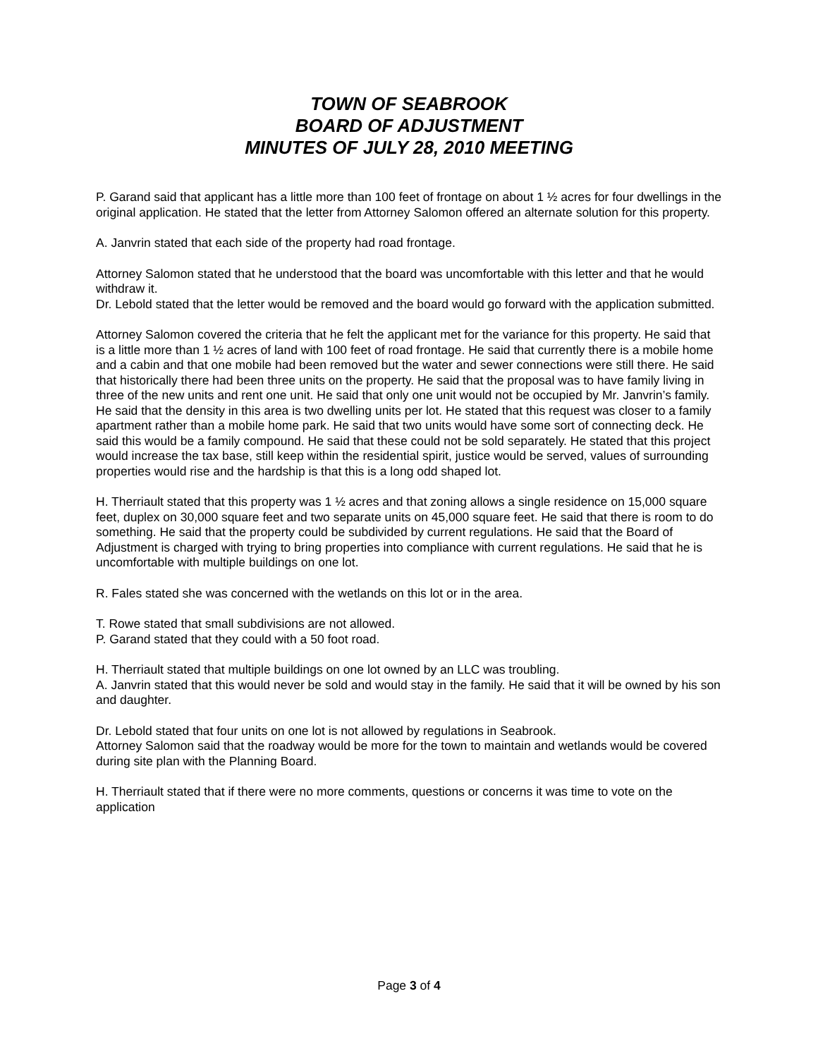TOWN OF SEABROOK
BOARD OF ADJUSTMENT
MINUTES OF JULY 28, 2010 MEETING
P. Garand said that applicant has a little more than 100 feet of frontage on about 1 ½ acres for four dwellings in the original application. He stated that the letter from Attorney Salomon offered an alternate solution for this property.
A. Janvrin stated that each side of the property had road frontage.
Attorney Salomon stated that he understood that the board was uncomfortable with this letter and that he would withdraw it.
Dr. Lebold stated that the letter would be removed and the board would go forward with the application submitted.
Attorney Salomon covered the criteria that he felt the applicant met for the variance for this property. He said that is a little more than 1 ½ acres of land with 100 feet of road frontage. He said that currently there is a mobile home and a cabin and that one mobile had been removed but the water and sewer connections were still there. He said that historically there had been three units on the property. He said that the proposal was to have family living in three of the new units and rent one unit. He said that only one unit would not be occupied by Mr. Janvrin’s family. He said that the density in this area is two dwelling units per lot. He stated that this request was closer to a family apartment rather than a mobile home park. He said that two units would have some sort of connecting deck. He said this would be a family compound. He said that these could not be sold separately. He stated that this project would increase the tax base, still keep within the residential spirit, justice would be served, values of surrounding properties would rise and the hardship is that this is a long odd shaped lot.
H. Therriault stated that this property was 1 ½ acres and that zoning allows a single residence on 15,000 square feet, duplex on 30,000 square feet and two separate units on 45,000 square feet. He said that there is room to do something. He said that the property could be subdivided by current regulations. He said that the Board of Adjustment is charged with trying to bring properties into compliance with current regulations. He said that he is uncomfortable with multiple buildings on one lot.
R. Fales stated she was concerned with the wetlands on this lot or in the area.
T. Rowe stated that small subdivisions are not allowed.
P. Garand stated that they could with a 50 foot road.
H. Therriault stated that multiple buildings on one lot owned by an LLC was troubling.
A. Janvrin stated that this would never be sold and would stay in the family. He said that it will be owned by his son and daughter.
Dr. Lebold stated that four units on one lot is not allowed by regulations in Seabrook.
Attorney Salomon said that the roadway would be more for the town to maintain and wetlands would be covered during site plan with the Planning Board.
H. Therriault stated that if there were no more comments, questions or concerns it was time to vote on the application
Page 3 of 4